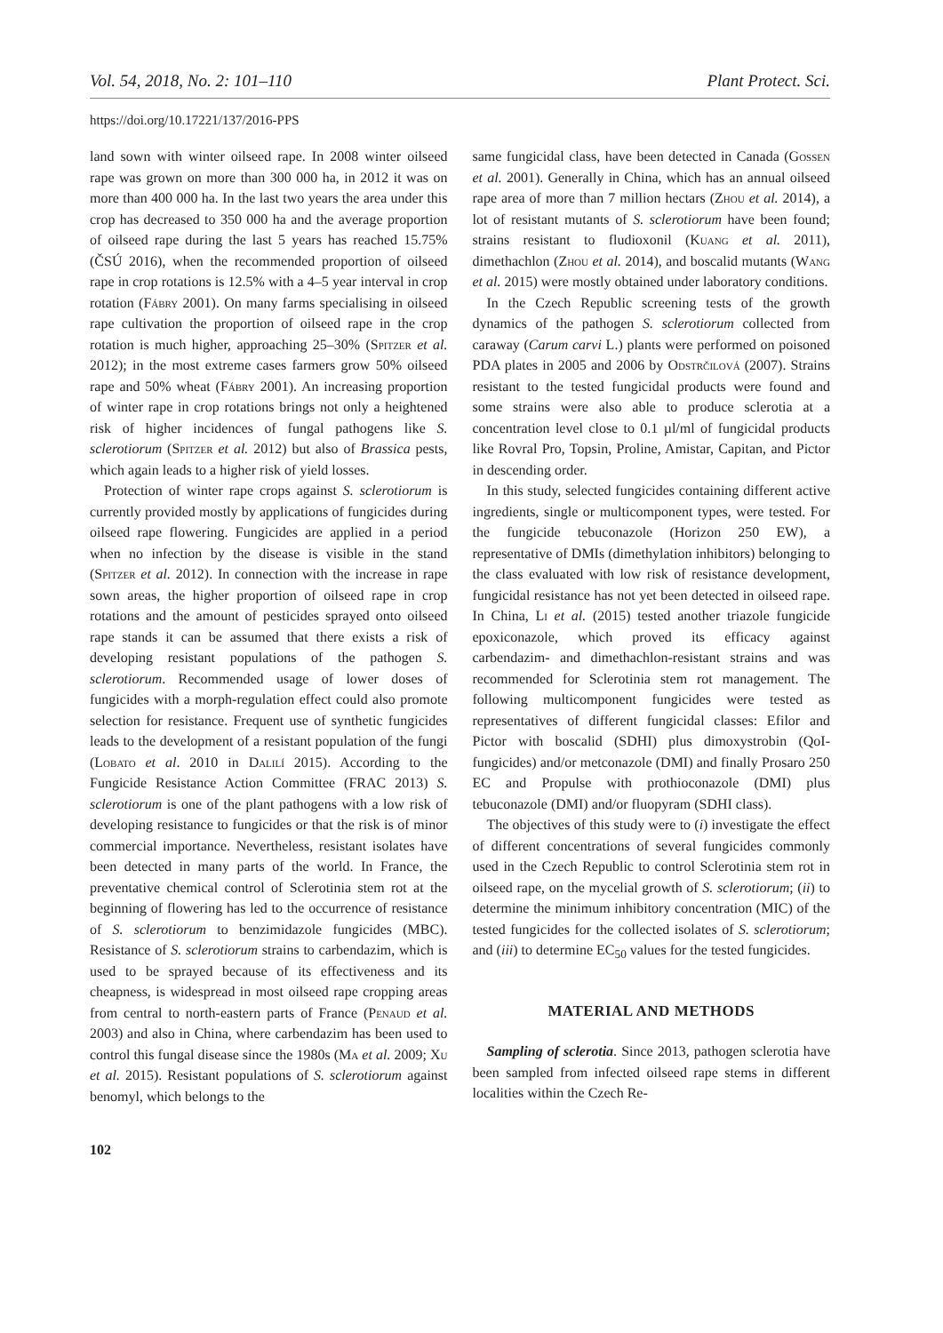Vol. 54, 2018, No. 2: 101–110 Plant Protect. Sci.
https://doi.org/10.17221/137/2016-PPS
land sown with winter oilseed rape. In 2008 winter oilseed rape was grown on more than 300 000 ha, in 2012 it was on more than 400 000 ha. In the last two years the area under this crop has decreased to 350 000 ha and the average proportion of oilseed rape during the last 5 years has reached 15.75% (ČSÚ 2016), when the recommended proportion of oilseed rape in crop rotations is 12.5% with a 4–5 year interval in crop rotation (Fábry 2001). On many farms specialising in oilseed rape cultivation the proportion of oilseed rape in the crop rotation is much higher, approaching 25–30% (Spitzer et al. 2012); in the most extreme cases farmers grow 50% oilseed rape and 50% wheat (Fábry 2001). An increasing proportion of winter rape in crop rotations brings not only a heightened risk of higher incidences of fungal pathogens like S. sclerotiorum (Spitzer et al. 2012) but also of Brassica pests, which again leads to a higher risk of yield losses.
Protection of winter rape crops against S. sclerotiorum is currently provided mostly by applications of fungicides during oilseed rape flowering. Fungicides are applied in a period when no infection by the disease is visible in the stand (Spitzer et al. 2012). In connection with the increase in rape sown areas, the higher proportion of oilseed rape in crop rotations and the amount of pesticides sprayed onto oilseed rape stands it can be assumed that there exists a risk of developing resistant populations of the pathogen S. sclerotiorum. Recommended usage of lower doses of fungicides with a morph-regulation effect could also promote selection for resistance. Frequent use of synthetic fungicides leads to the development of a resistant population of the fungi (Lobato et al. 2010 in Dalilí 2015). According to the Fungicide Resistance Action Committee (FRAC 2013) S. sclerotiorum is one of the plant pathogens with a low risk of developing resistance to fungicides or that the risk is of minor commercial importance. Nevertheless, resistant isolates have been detected in many parts of the world. In France, the preventative chemical control of Sclerotinia stem rot at the beginning of flowering has led to the occurrence of resistance of S. sclerotiorum to benzimidazole fungicides (MBC). Resistance of S. sclerotiorum strains to carbendazim, which is used to be sprayed because of its effectiveness and its cheapness, is widespread in most oilseed rape cropping areas from central to north-eastern parts of France (Penaud et al. 2003) and also in China, where carbendazim has been used to control this fungal disease since the 1980s (Ma et al. 2009; Xu et al. 2015). Resistant populations of S. sclerotiorum against benomyl, which belongs to the
same fungicidal class, have been detected in Canada (Gossen et al. 2001). Generally in China, which has an annual oilseed rape area of more than 7 million hectars (Zhou et al. 2014), a lot of resistant mutants of S. sclerotiorum have been found; strains resistant to fludioxonil (Kuang et al. 2011), dimethachlon (Zhou et al. 2014), and boscalid mutants (Wang et al. 2015) were mostly obtained under laboratory conditions.
In the Czech Republic screening tests of the growth dynamics of the pathogen S. sclerotiorum collected from caraway (Carum carvi L.) plants were performed on poisoned PDA plates in 2005 and 2006 by Odstrčilová (2007). Strains resistant to the tested fungicidal products were found and some strains were also able to produce sclerotia at a concentration level close to 0.1 µl/ml of fungicidal products like Rovral Pro, Topsin, Proline, Amistar, Capitan, and Pictor in descending order.
In this study, selected fungicides containing different active ingredients, single or multicomponent types, were tested. For the fungicide tebuconazole (Horizon 250 EW), a representative of DMIs (dimethylation inhibitors) belonging to the class evaluated with low risk of resistance development, fungicidal resistance has not yet been detected in oilseed rape. In China, Li et al. (2015) tested another triazole fungicide epoxiconazole, which proved its efficacy against carbendazim- and dimethachlon-resistant strains and was recommended for Sclerotinia stem rot management. The following multicomponent fungicides were tested as representatives of different fungicidal classes: Efilor and Pictor with boscalid (SDHI) plus dimoxystrobin (QoI-fungicides) and/or metconazole (DMI) and finally Prosaro 250 EC and Propulse with prothioconazole (DMI) plus tebuconazole (DMI) and/or fluopyram (SDHI class).
The objectives of this study were to (i) investigate the effect of different concentrations of several fungicides commonly used in the Czech Republic to control Sclerotinia stem rot in oilseed rape, on the mycelial growth of S. sclerotiorum; (ii) to determine the minimum inhibitory concentration (MIC) of the tested fungicides for the collected isolates of S. sclerotiorum; and (iii) to determine EC<sub>50</sub> values for the tested fungicides.
MATERIAL AND METHODS
Sampling of sclerotia. Since 2013, pathogen sclerotia have been sampled from infected oilseed rape stems in different localities within the Czech Re-
102